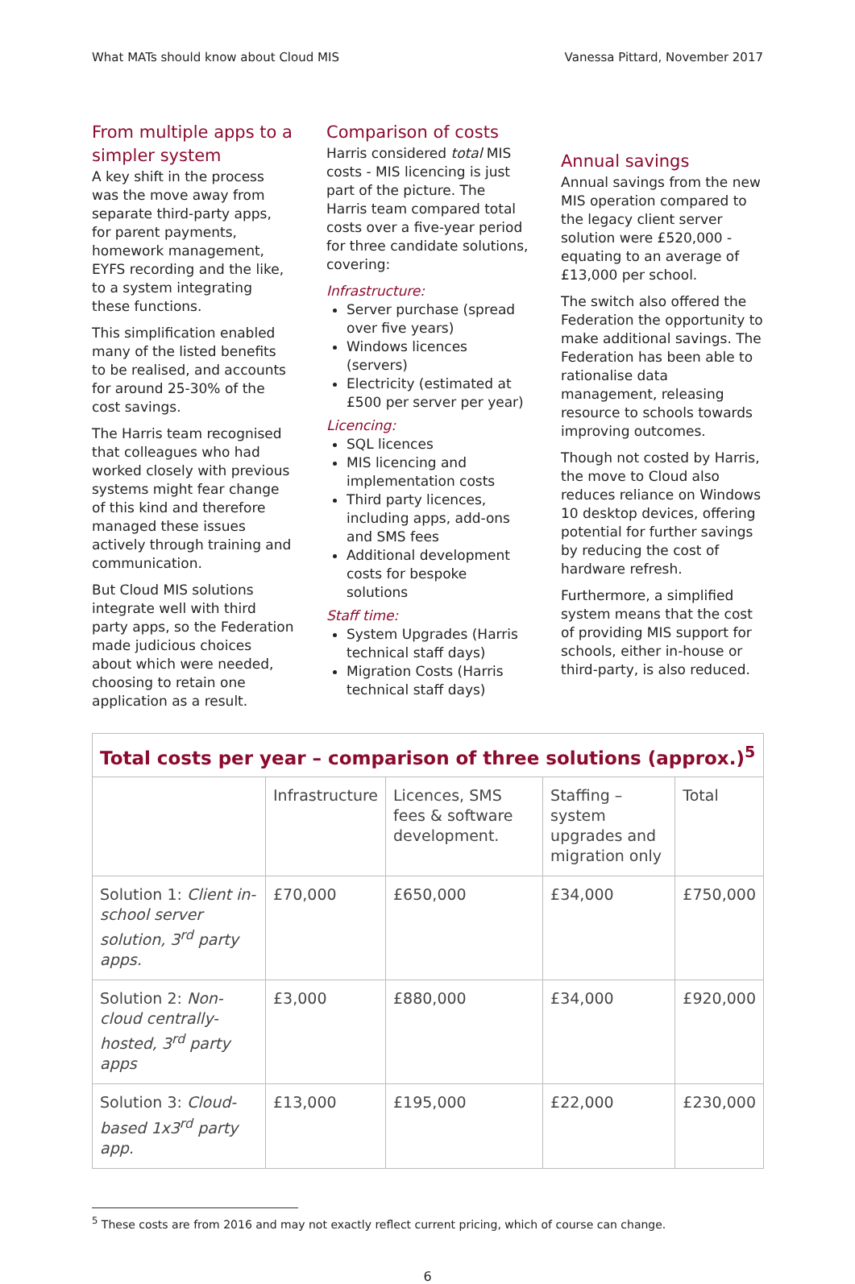What MATs should know about Cloud MIS Vanessa Pittard, November 2017
From multiple apps to a simpler system
A key shift in the process was the move away from separate third-party apps, for parent payments, homework management, EYFS recording and the like, to a system integrating these functions.
This simplification enabled many of the listed benefits to be realised, and accounts for around 25-30% of the cost savings.
The Harris team recognised that colleagues who had worked closely with previous systems might fear change of this kind and therefore managed these issues actively through training and communication.
But Cloud MIS solutions integrate well with third party apps, so the Federation made judicious choices about which were needed, choosing to retain one application as a result.
Comparison of costs
Harris considered total MIS costs - MIS licencing is just part of the picture. The Harris team compared total costs over a five-year period for three candidate solutions, covering:
Infrastructure:
Server purchase (spread over five years)
Windows licences (servers)
Electricity (estimated at £500 per server per year)
Licencing:
SQL licences
MIS licencing and implementation costs
Third party licences, including apps, add-ons and SMS fees
Additional development costs for bespoke solutions
Staff time:
System Upgrades (Harris technical staff days)
Migration Costs (Harris technical staff days)
Annual savings
Annual savings from the new MIS operation compared to the legacy client server solution were £520,000 - equating to an average of £13,000 per school.
The switch also offered the Federation the opportunity to make additional savings. The Federation has been able to rationalise data management, releasing resource to schools towards improving outcomes.
Though not costed by Harris, the move to Cloud also reduces reliance on Windows 10 desktop devices, offering potential for further savings by reducing the cost of hardware refresh.
Furthermore, a simplified system means that the cost of providing MIS support for schools, either in-house or third-party, is also reduced.
| Total costs per year – comparison of three solutions (approx.)<sup>5</sup> | | | | |
| | Infrastructure | Licences, SMS fees & software development. | Staffing – system upgrades and migration only | Total |
| Solution 1: Client in-school server solution, 3<sup>rd</sup> party apps. | £70,000 | £650,000 | £34,000 | £750,000 |
| Solution 2: Non-cloud centrally-hosted, 3<sup>rd</sup> party apps | £3,000 | £880,000 | £34,000 | £920,000 |
| Solution 3: Cloud-based 1x3<sup>rd</sup> party app. | £13,000 | £195,000 | £22,000 | £230,000 |
<sup>5</sup> These costs are from 2016 and may not exactly reflect current pricing, which of course can change.
6